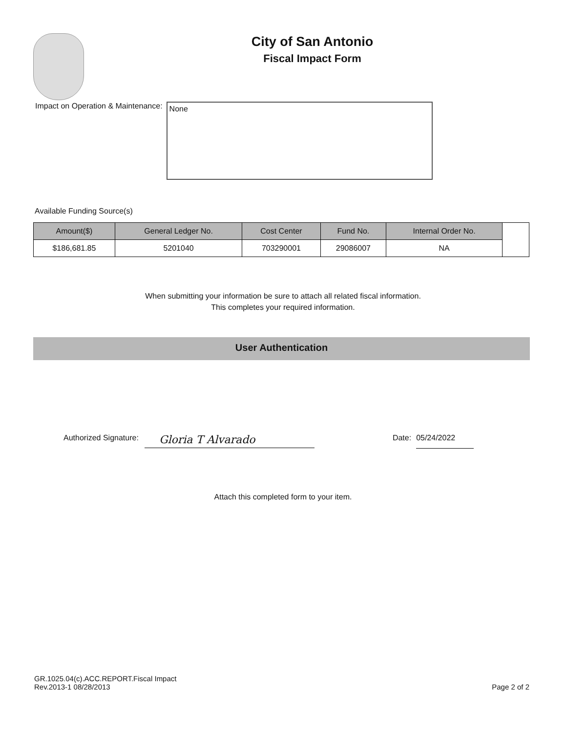City of San Antonio
Fiscal Impact Form
Impact on Operation & Maintenance:
None
Available Funding Source(s)
| Amount($) | General Ledger No. | Cost Center | Fund No. | Internal Order No. | |
| $186,681.85 | 5201040 | 703290001 | 29086007 | NA | |
When submitting your information be sure to attach all related fiscal information.
This completes your required information.
User Authentication
Authorized Signature:
Gloria T Alvarado
Date:
05/24/2022
Attach this completed form to your item.
GR.1025.04(c).ACC.REPORT.Fiscal Impact
Rev.2013-1 08/28/2013
Page 2 of 2